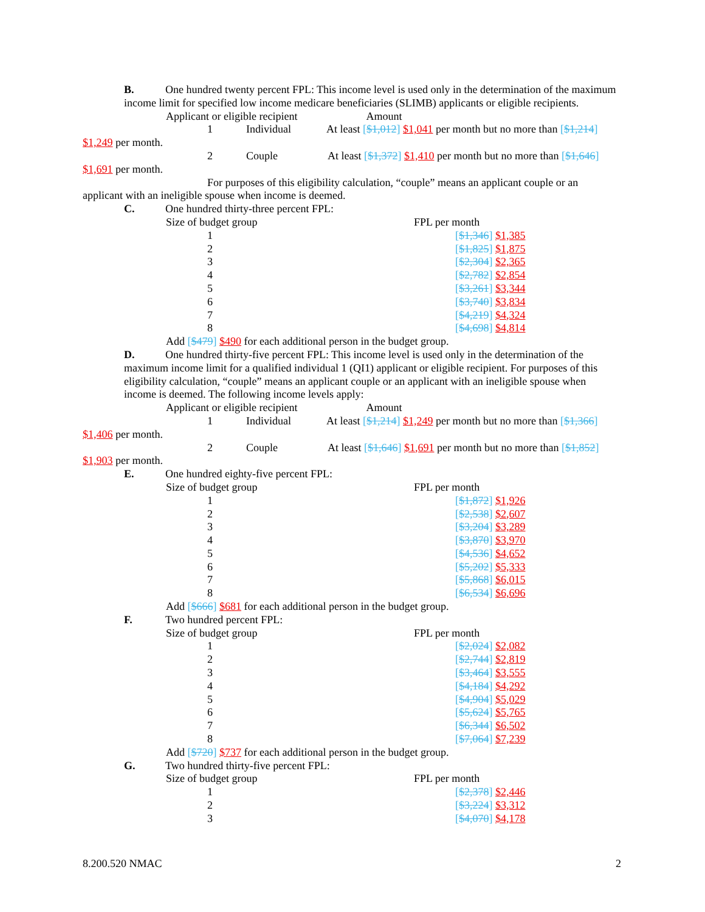B. One hundred twenty percent FPL: This income level is used only in the determination of the maximum income limit for specified low income medicare beneficiaries (SLIMB) applicants or eligible recipients.
Applicant or eligible recipient Amount
1 Individual At least [$1,012] $1,041 per month but no more than [$1,214]
$1,249 per month.
2 Couple At least [$1,372] $1,410 per month but no more than [$1,646]
$1,691 per month.
For purposes of this eligibility calculation, “couple” means an applicant couple or an applicant with an ineligible spouse when income is deemed.
C. One hundred thirty-three percent FPL:
| Size of budget group | | FPL per month |
| 1 | | [ $1,346 ] $1,385 |
| 2 | | [ $1,825 ] $1,875 |
| 3 | | [ $2,304 ] $2,365 |
| 4 | | [ $2,782 ] $2,854 |
| 5 | | [ $3,261 ] $3,344 |
| 6 | | [ $3,740 ] $3,834 |
| 7 | | [ $4,219 ] $4,324 |
| 8 | | [ $4,698 ] $4,814 |
Add [$479] $490 for each additional person in the budget group.
D. One hundred thirty-five percent FPL: This income level is used only in the determination of the maximum income limit for a qualified individual 1 (QI1) applicant or eligible recipient. For purposes of this eligibility calculation, “couple” means an applicant couple or an applicant with an ineligible spouse when income is deemed. The following income levels apply:
Applicant or eligible recipient Amount
1 Individual At least [$1,214] $1,249 per month but no more than [$1,366]
$1,406 per month.
2 Couple At least [$1,646] $1,691 per month but no more than [$1,852]
$1,903 per month.
E. One hundred eighty-five percent FPL:
| Size of budget group | | FPL per month |
| 1 | | [ $1,872 ] $1,926 |
| 2 | | [ $2,538 ] $2,607 |
| 3 | | [ $3,204 ] $3,289 |
| 4 | | [ $3,870 ] $3,970 |
| 5 | | [ $4,536 ] $4,652 |
| 6 | | [ $5,202 ] $5,333 |
| 7 | | [ $5,868 ] $6,015 |
| 8 | | [ $6,534 ] $6,696 |
Add [$666] $681 for each additional person in the budget group.
F. Two hundred percent FPL:
| Size of budget group | | FPL per month |
| 1 | | [ $2,024 ] $2,082 |
| 2 | | [ $2,744 ] $2,819 |
| 3 | | [ $3,464 ] $3,555 |
| 4 | | [ $4,184 ] $4,292 |
| 5 | | [ $4,904 ] $5,029 |
| 6 | | [ $5,624 ] $5,765 |
| 7 | | [ $6,344 ] $6,502 |
| 8 | | [ $7,064 ] $7,239 |
Add [$720] $737 for each additional person in the budget group.
G. Two hundred thirty-five percent FPL:
| Size of budget group | | FPL per month |
| 1 | | [ $2,378 ] $2,446 |
| 2 | | [ $3,224 ] $3,312 |
| 3 | | [ $4,070 ] $4,178 |
8.200.520 NMAC 2